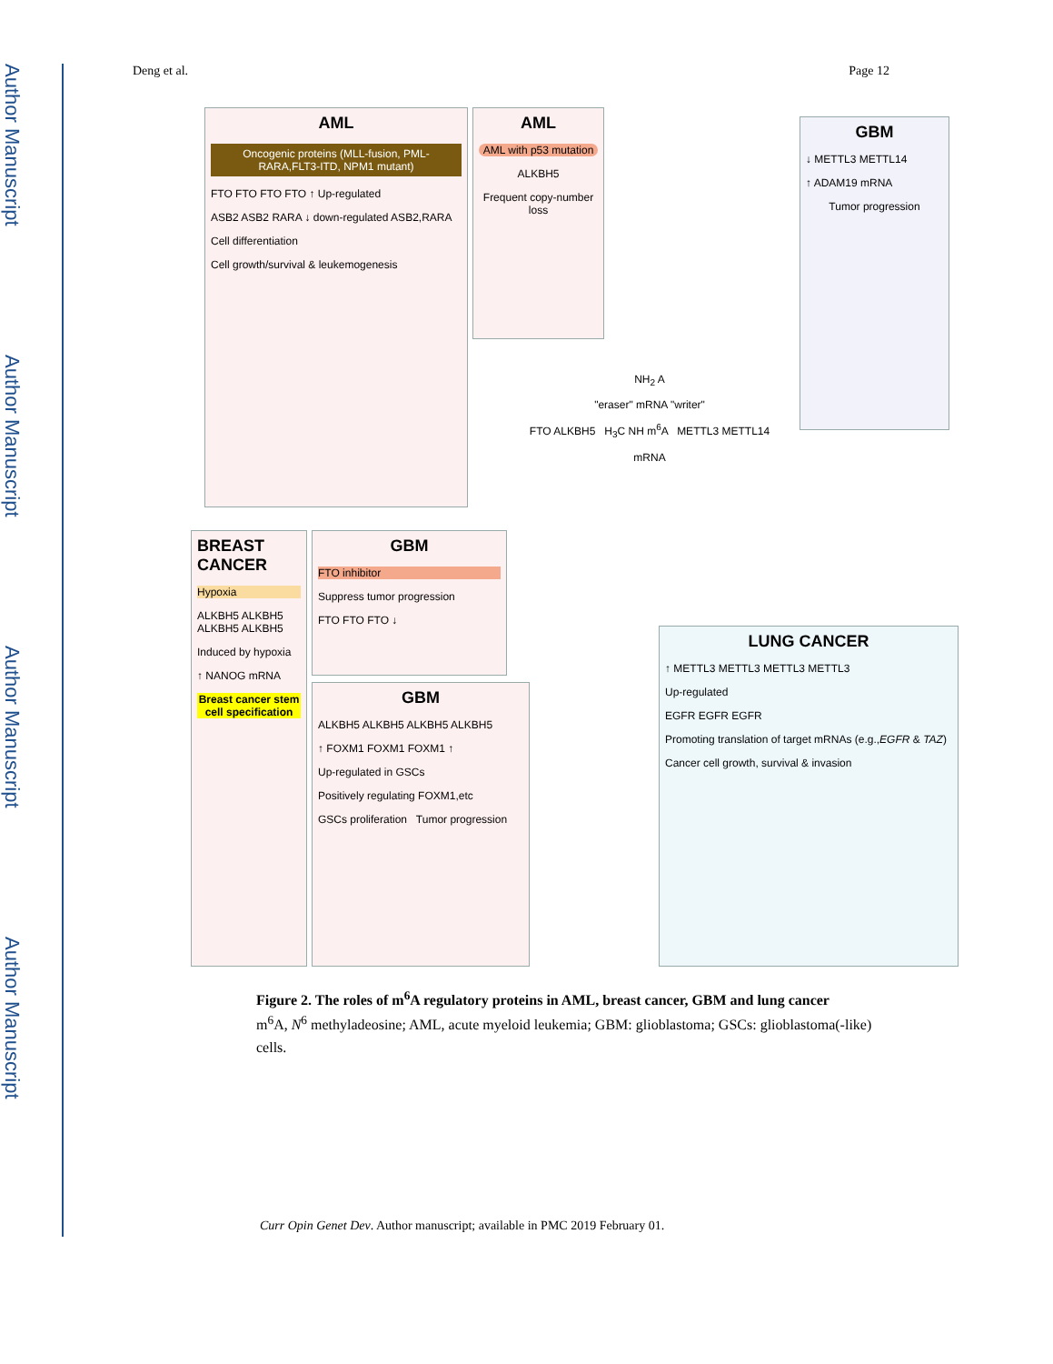Author Manuscript
Author Manuscript
Author Manuscript
Author Manuscript
Deng et al. Page 12
AML
Oncogenic proteins (MLL-fusion, PML-RARA,FLT3-ITD, NPM1 mutant)
FTO FTO FTO FTO ↑ Up-regulated
ASB2 ASB2 RARA ↓ down-regulated ASB2,RARA
Cell differentiation
Cell growth/survival & leukemogenesis
AML
AML with p53 mutation
ALKBH5
Frequent copy-number loss
GBM
↓ METTL3 METTL14
↑ ADAM19 mRNA
Tumor progression
NH<sub>2</sub> A
"eraser" mRNA "writer"
FTO ALKBH5 H<sub>3</sub>C NH m<sup>6</sup>A METTL3 METTL14
mRNA
BREAST CANCER
Hypoxia
ALKBH5 ALKBH5 ALKBH5 ALKBH5
Induced by hypoxia
↑ NANOG mRNA
Breast cancer stem cell specification
GBM
FTO inhibitor
Suppress tumor progression
FTO FTO FTO ↓
GBM
ALKBH5 ALKBH5 ALKBH5 ALKBH5
↑ FOXM1 FOXM1 FOXM1 ↑
Up-regulated in GSCs
Positively regulating FOXM1,etc
GSCs proliferation Tumor progression
LUNG CANCER
↑ METTL3 METTL3 METTL3 METTL3
Up-regulated
EGFR EGFR EGFR
Promoting translation of target mRNAs (e.g.,EGFR & TAZ)
Cancer cell growth, survival & invasion
Figure 2. The roles of m<sup>6</sup>A regulatory proteins in AML, breast cancer, GBM and lung cancer
m<sup>6</sup>A, N<sup>6</sup> methyladeosine; AML, acute myeloid leukemia; GBM: glioblastoma; GSCs: glioblastoma(-like) cells.
Curr Opin Genet Dev. Author manuscript; available in PMC 2019 February 01.